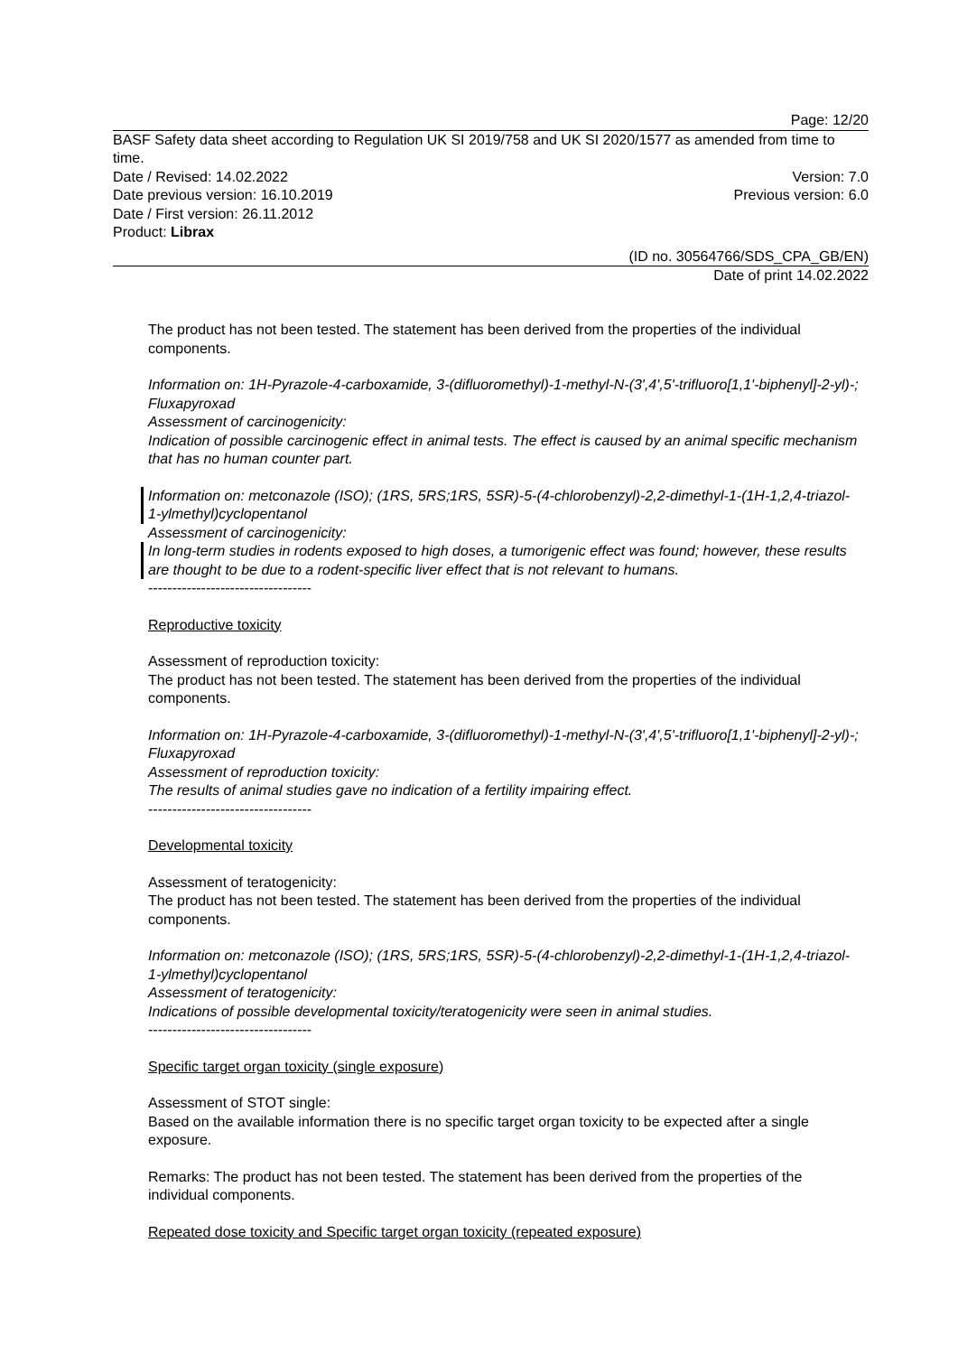Page: 12/20
BASF Safety data sheet according to Regulation UK SI 2019/758 and UK SI 2020/1577 as amended from time to time.
Date / Revised: 14.02.2022 Version: 7.0
Date previous version: 16.10.2019 Previous version: 6.0
Date / First version: 26.11.2012
Product: Librax
(ID no. 30564766/SDS_CPA_GB/EN)
Date of print 14.02.2022
The product has not been tested. The statement has been derived from the properties of the individual components.
Information on: 1H-Pyrazole-4-carboxamide, 3-(difluoromethyl)-1-methyl-N-(3',4',5'-trifluoro[1,1'-biphenyl]-2-yl)-; Fluxapyroxad
Assessment of carcinogenicity:
Indication of possible carcinogenic effect in animal tests. The effect is caused by an animal specific mechanism that has no human counter part.
Information on: metconazole (ISO); (1RS, 5RS;1RS, 5SR)-5-(4-chlorobenzyl)-2,2-dimethyl-1-(1H-1,2,4-triazol-1-ylmethyl)cyclopentanol
Assessment of carcinogenicity:
In long-term studies in rodents exposed to high doses, a tumorigenic effect was found; however, these results are thought to be due to a rodent-specific liver effect that is not relevant to humans.
----------------------------------
Reproductive toxicity
Assessment of reproduction toxicity:
The product has not been tested. The statement has been derived from the properties of the individual components.
Information on: 1H-Pyrazole-4-carboxamide, 3-(difluoromethyl)-1-methyl-N-(3',4',5'-trifluoro[1,1'-biphenyl]-2-yl)-; Fluxapyroxad
Assessment of reproduction toxicity:
The results of animal studies gave no indication of a fertility impairing effect.
----------------------------------
Developmental toxicity
Assessment of teratogenicity:
The product has not been tested. The statement has been derived from the properties of the individual components.
Information on: metconazole (ISO); (1RS, 5RS;1RS, 5SR)-5-(4-chlorobenzyl)-2,2-dimethyl-1-(1H-1,2,4-triazol-1-ylmethyl)cyclopentanol
Assessment of teratogenicity:
Indications of possible developmental toxicity/teratogenicity were seen in animal studies.
----------------------------------
Specific target organ toxicity (single exposure)
Assessment of STOT single:
Based on the available information there is no specific target organ toxicity to be expected after a single exposure.
Remarks: The product has not been tested. The statement has been derived from the properties of the individual components.
Repeated dose toxicity and Specific target organ toxicity (repeated exposure)